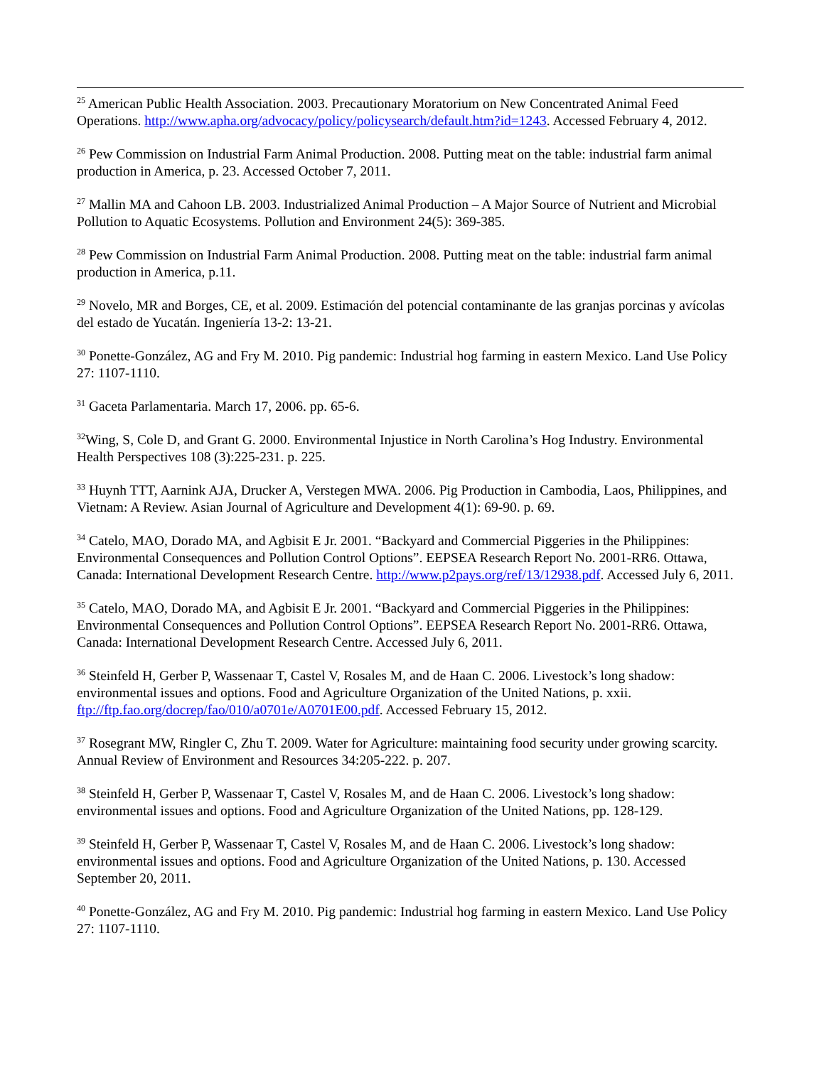<sup>25</sup> American Public Health Association. 2003. Precautionary Moratorium on New Concentrated Animal Feed Operations. http://www.apha.org/advocacy/policy/policysearch/default.htm?id=1243. Accessed February 4, 2012.
<sup>26</sup> Pew Commission on Industrial Farm Animal Production. 2008. Putting meat on the table: industrial farm animal production in America, p. 23. Accessed October 7, 2011.
<sup>27</sup> Mallin MA and Cahoon LB. 2003. Industrialized Animal Production – A Major Source of Nutrient and Microbial Pollution to Aquatic Ecosystems. Pollution and Environment 24(5): 369-385.
<sup>28</sup> Pew Commission on Industrial Farm Animal Production. 2008. Putting meat on the table: industrial farm animal production in America, p.11.
<sup>29</sup> Novelo, MR and Borges, CE, et al. 2009. Estimación del potencial contaminante de las granjas porcinas y avícolas del estado de Yucatán. Ingeniería 13-2: 13-21.
<sup>30</sup> Ponette-González, AG and Fry M. 2010. Pig pandemic: Industrial hog farming in eastern Mexico. Land Use Policy 27: 1107-1110.
<sup>31</sup> Gaceta Parlamentaria. March 17, 2006. pp. 65-6.
<sup>32</sup> Wing, S, Cole D, and Grant G. 2000. Environmental Injustice in North Carolina’s Hog Industry. Environmental Health Perspectives 108 (3):225-231. p. 225.
<sup>33</sup> Huynh TTT, Aarnink AJA, Drucker A, Verstegen MWA. 2006. Pig Production in Cambodia, Laos, Philippines, and Vietnam: A Review. Asian Journal of Agriculture and Development 4(1): 69-90. p. 69.
<sup>34</sup> Catelo, MAO, Dorado MA, and Agbisit E Jr. 2001. “Backyard and Commercial Piggeries in the Philippines: Environmental Consequences and Pollution Control Options”. EEPSEA Research Report No. 2001-RR6. Ottawa, Canada: International Development Research Centre. http://www.p2pays.org/ref/13/12938.pdf. Accessed July 6, 2011.
<sup>35</sup> Catelo, MAO, Dorado MA, and Agbisit E Jr. 2001. “Backyard and Commercial Piggeries in the Philippines: Environmental Consequences and Pollution Control Options”. EEPSEA Research Report No. 2001-RR6. Ottawa, Canada: International Development Research Centre. Accessed July 6, 2011.
<sup>36</sup> Steinfeld H, Gerber P, Wassenaar T, Castel V, Rosales M, and de Haan C. 2006. Livestock’s long shadow: environmental issues and options. Food and Agriculture Organization of the United Nations, p. xxii. ftp://ftp.fao.org/docrep/fao/010/a0701e/A0701E00.pdf. Accessed February 15, 2012.
<sup>37</sup> Rosegrant MW, Ringler C, Zhu T. 2009. Water for Agriculture: maintaining food security under growing scarcity. Annual Review of Environment and Resources 34:205-222. p. 207.
<sup>38</sup> Steinfeld H, Gerber P, Wassenaar T, Castel V, Rosales M, and de Haan C. 2006. Livestock’s long shadow: environmental issues and options. Food and Agriculture Organization of the United Nations, pp. 128-129.
<sup>39</sup> Steinfeld H, Gerber P, Wassenaar T, Castel V, Rosales M, and de Haan C. 2006. Livestock’s long shadow: environmental issues and options. Food and Agriculture Organization of the United Nations, p. 130. Accessed September 20, 2011.
<sup>40</sup> Ponette-González, AG and Fry M. 2010. Pig pandemic: Industrial hog farming in eastern Mexico. Land Use Policy 27: 1107-1110.